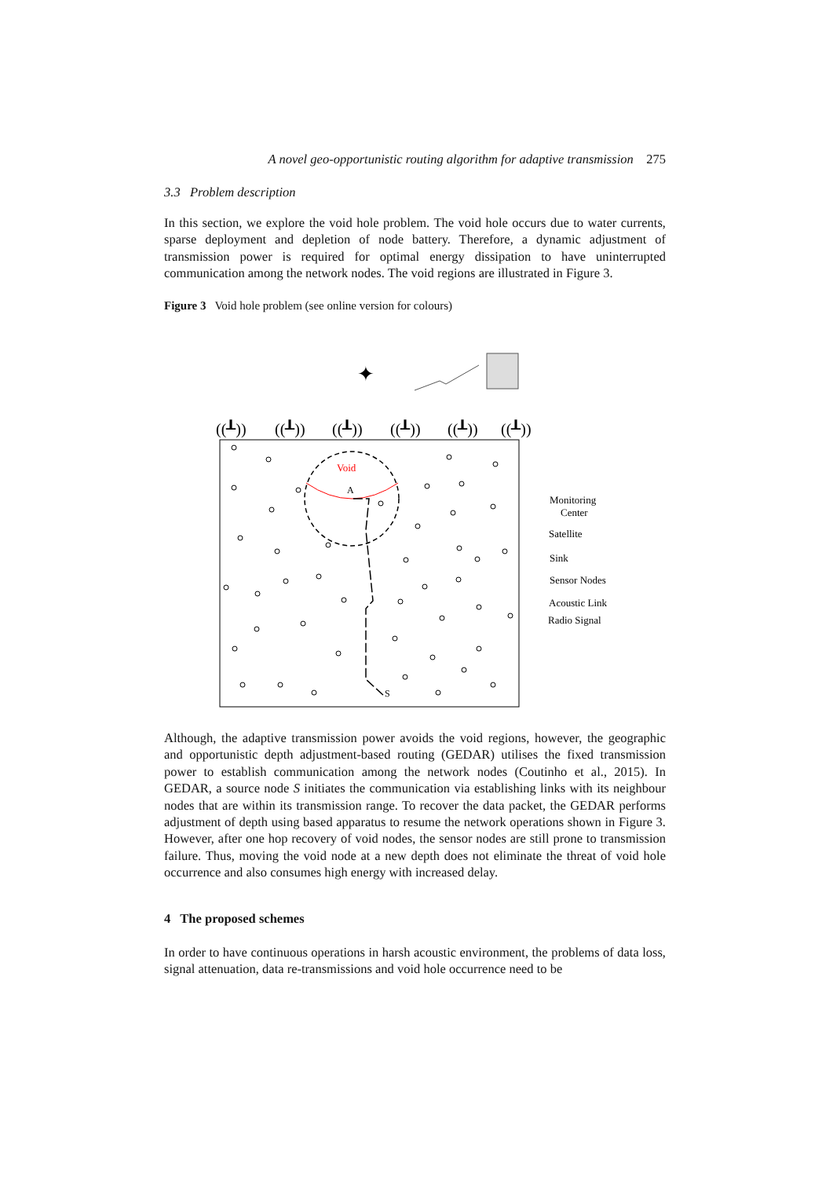A novel geo-opportunistic routing algorithm for adaptive transmission 275
3.3 Problem description
In this section, we explore the void hole problem. The void hole occurs due to water currents, sparse deployment and depletion of node battery. Therefore, a dynamic adjustment of transmission power is required for optimal energy dissipation to have uninterrupted communication among the network nodes. The void regions are illustrated in Figure 3.
Figure 3 Void hole problem (see online version for colours)
Void
A
S
((┸))
((┸))
((┸))
((┸))
((┸))
((┸))
✦
Monitoring
Center
Satellite
Sink
Sensor Nodes
Acoustic Link
Radio Signal
Although, the adaptive transmission power avoids the void regions, however, the geographic and opportunistic depth adjustment-based routing (GEDAR) utilises the fixed transmission power to establish communication among the network nodes (Coutinho et al., 2015). In GEDAR, a source node S initiates the communication via establishing links with its neighbour nodes that are within its transmission range. To recover the data packet, the GEDAR performs adjustment of depth using based apparatus to resume the network operations shown in Figure 3. However, after one hop recovery of void nodes, the sensor nodes are still prone to transmission failure. Thus, moving the void node at a new depth does not eliminate the threat of void hole occurrence and also consumes high energy with increased delay.
4 The proposed schemes
In order to have continuous operations in harsh acoustic environment, the problems of data loss, signal attenuation, data re-transmissions and void hole occurrence need to be